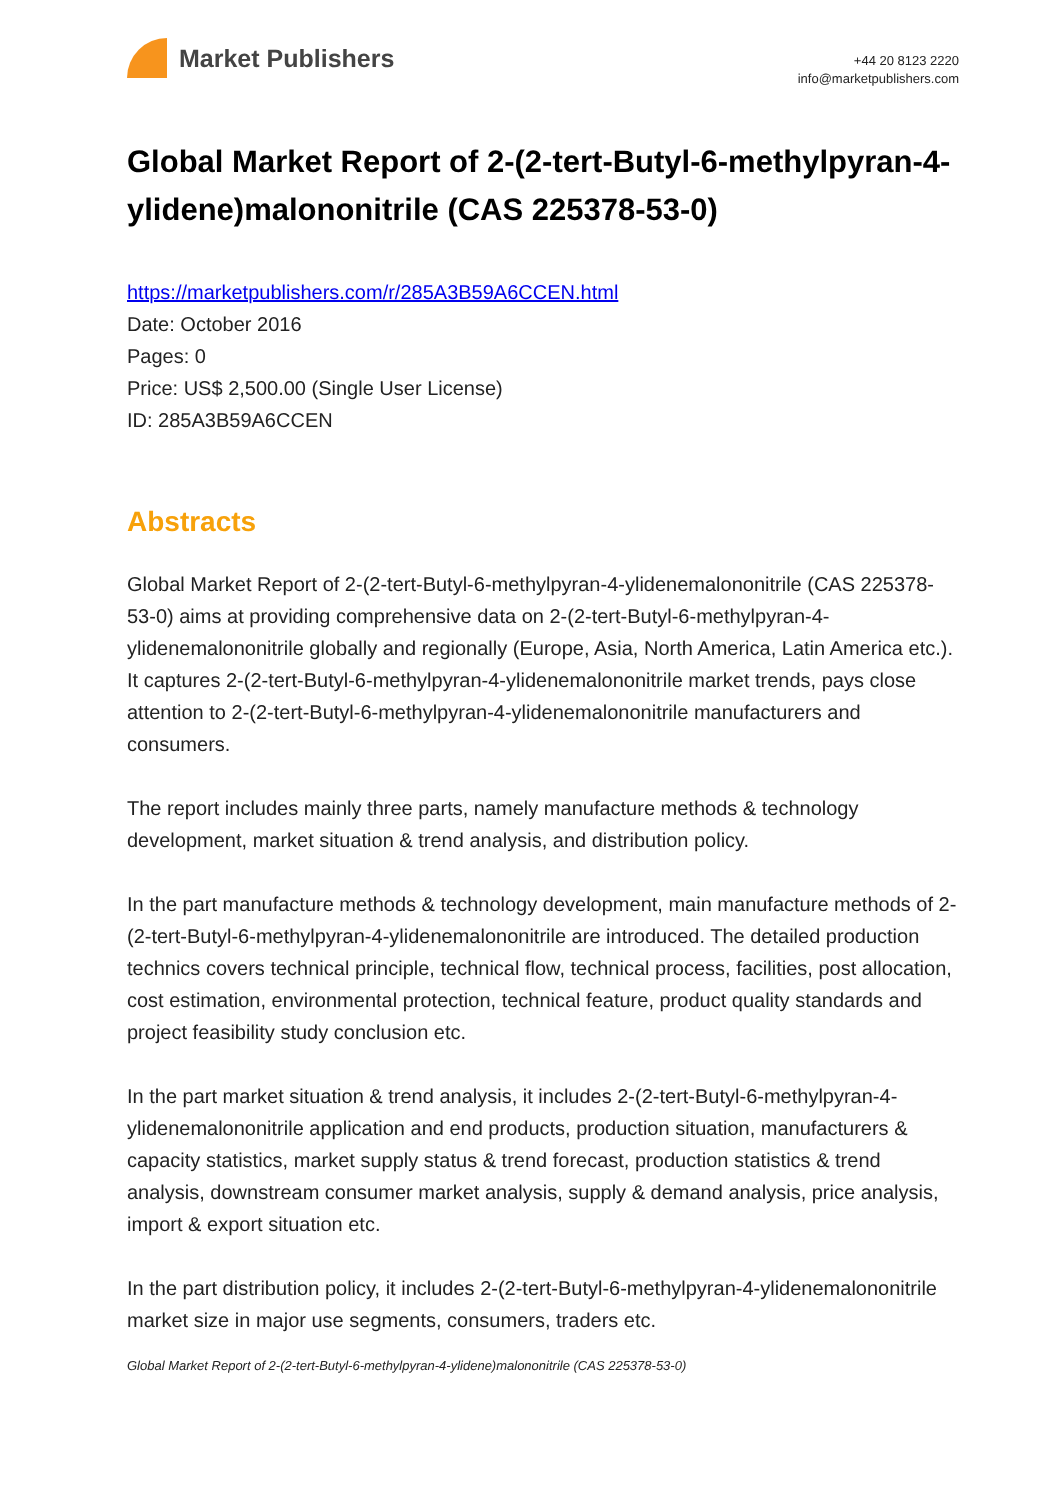Market Publishers
+44 20 8123 2220
info@marketpublishers.com
Global Market Report of 2-(2-tert-Butyl-6-methylpyran-4-ylidene)malononitrile (CAS 225378-53-0)
https://marketpublishers.com/r/285A3B59A6CCEN.html
Date: October 2016
Pages: 0
Price: US$ 2,500.00 (Single User License)
ID: 285A3B59A6CCEN
Abstracts
Global Market Report of 2-(2-tert-Butyl-6-methylpyran-4-ylidenemalononitrile (CAS 225378-53-0) aims at providing comprehensive data on 2-(2-tert-Butyl-6-methylpyran-4-ylidenemalononitrile globally and regionally (Europe, Asia, North America, Latin America etc.). It captures 2-(2-tert-Butyl-6-methylpyran-4-ylidenemalononitrile market trends, pays close attention to 2-(2-tert-Butyl-6-methylpyran-4-ylidenemalononitrile manufacturers and consumers.
The report includes mainly three parts, namely manufacture methods & technology development, market situation & trend analysis, and distribution policy.
In the part manufacture methods & technology development, main manufacture methods of 2-(2-tert-Butyl-6-methylpyran-4-ylidenemalononitrile are introduced. The detailed production technics covers technical principle, technical flow, technical process, facilities, post allocation, cost estimation, environmental protection, technical feature, product quality standards and project feasibility study conclusion etc.
In the part market situation & trend analysis, it includes 2-(2-tert-Butyl-6-methylpyran-4-ylidenemalononitrile application and end products, production situation, manufacturers & capacity statistics, market supply status & trend forecast, production statistics & trend analysis, downstream consumer market analysis, supply & demand analysis, price analysis, import & export situation etc.
In the part distribution policy, it includes 2-(2-tert-Butyl-6-methylpyran-4-ylidenemalononitrile market size in major use segments, consumers, traders etc.
Global Market Report of 2-(2-tert-Butyl-6-methylpyran-4-ylidene)malononitrile (CAS 225378-53-0)